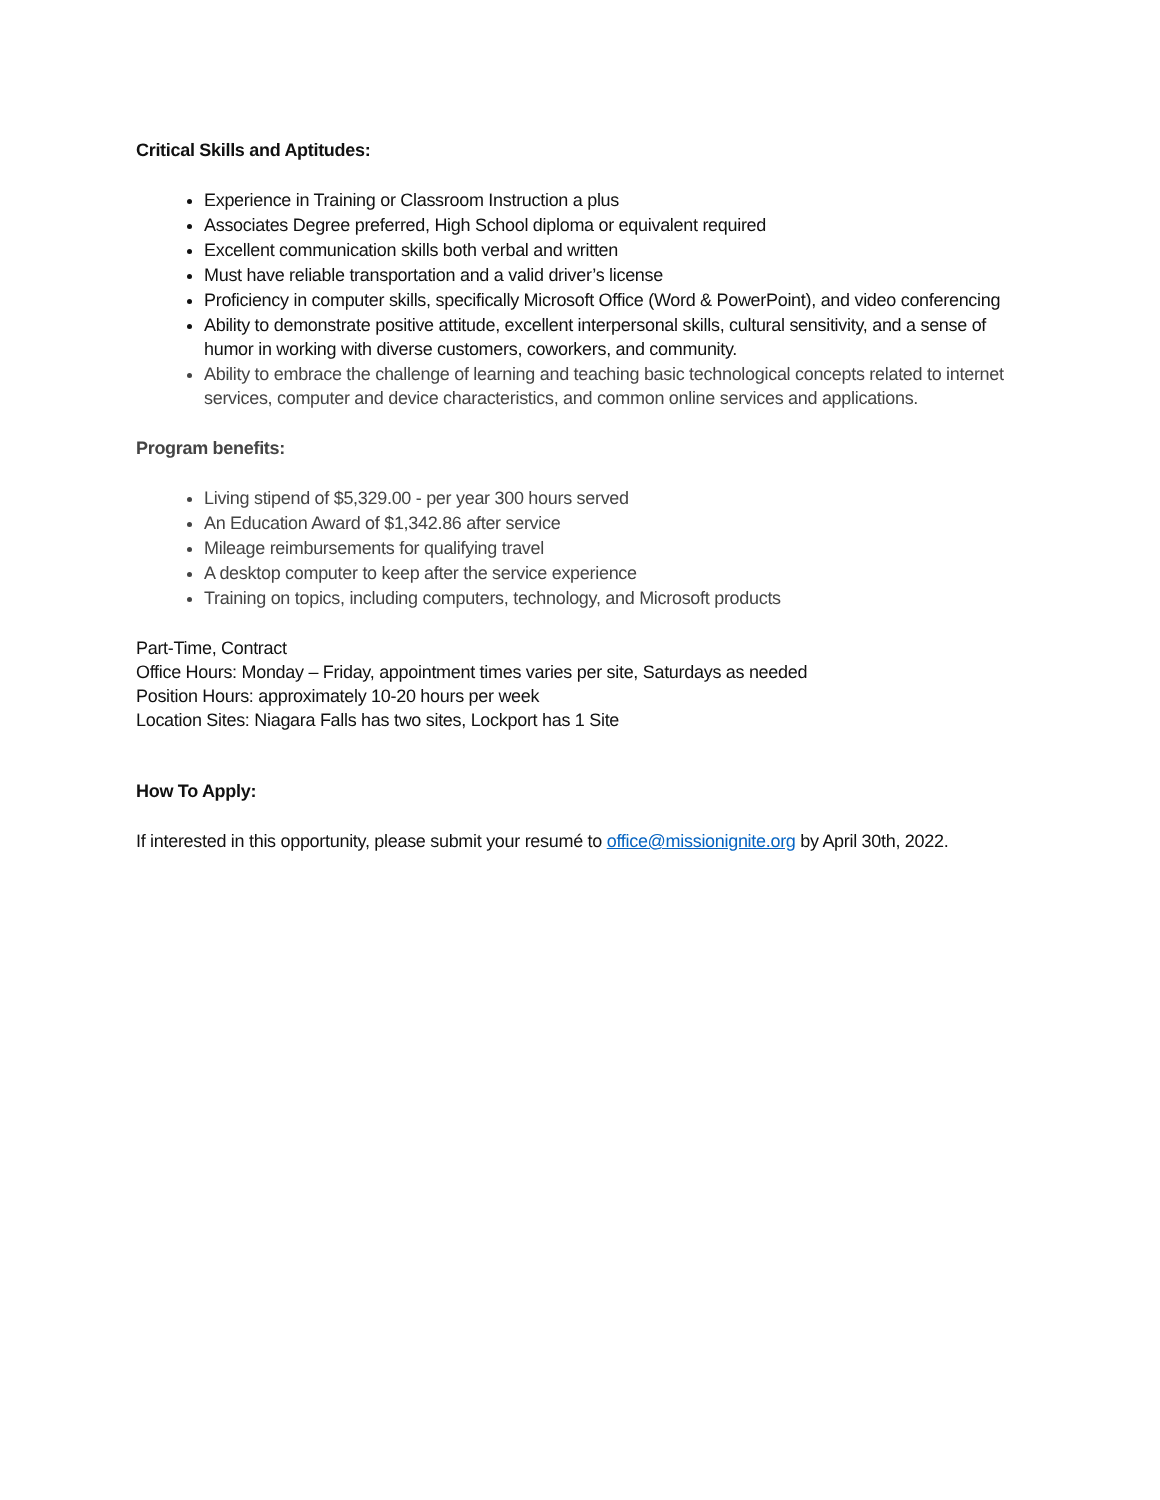Critical Skills and Aptitudes:
Experience in Training or Classroom Instruction a plus
Associates Degree preferred, High School diploma or equivalent required
Excellent communication skills both verbal and written
Must have reliable transportation and a valid driver’s license
Proficiency in computer skills, specifically Microsoft Office (Word & PowerPoint), and video conferencing
Ability to demonstrate positive attitude, excellent interpersonal skills, cultural sensitivity, and a sense of humor in working with diverse customers, coworkers, and community.
Ability to embrace the challenge of learning and teaching basic technological concepts related to internet services, computer and device characteristics, and common online services and applications.
Program benefits:
Living stipend of $5,329.00 - per year 300 hours served
An Education Award of $1,342.86 after service
Mileage reimbursements for qualifying travel
A desktop computer to keep after the service experience
Training on topics, including computers, technology, and Microsoft products
Part-Time, Contract
Office Hours: Monday – Friday, appointment times varies per site, Saturdays as needed
Position Hours: approximately 10-20 hours per week
Location Sites: Niagara Falls has two sites, Lockport has 1 Site
How To Apply:
If interested in this opportunity, please submit your resumé to office@missionignite.org by April 30th, 2022.